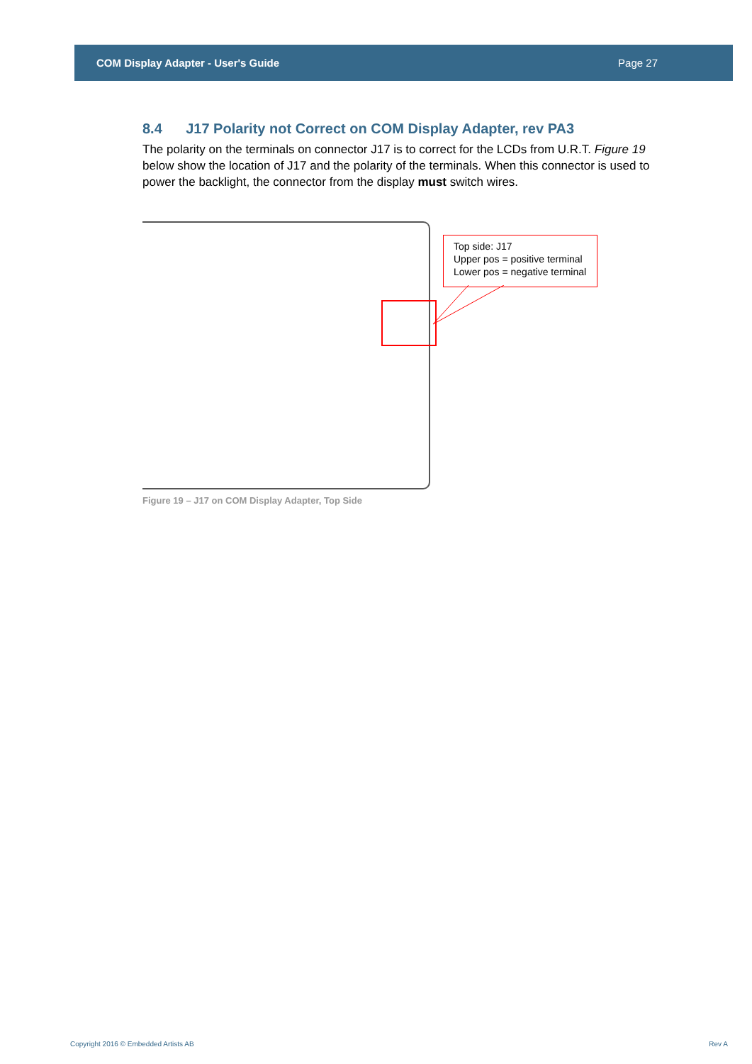COM Display Adapter - User's Guide Page 27
8.4 J17 Polarity not Correct on COM Display Adapter, rev PA3
The polarity on the terminals on connector J17 is to correct for the LCDs from U.R.T. Figure 19 below show the location of J17 and the polarity of the terminals. When this connector is used to power the backlight, the connector from the display must switch wires.
Top side: J17
Upper pos = positive terminal
Lower pos = negative terminal
Figure 19 – J17 on COM Display Adapter, Top Side
Copyright 2016 © Embedded Artists AB
Rev A